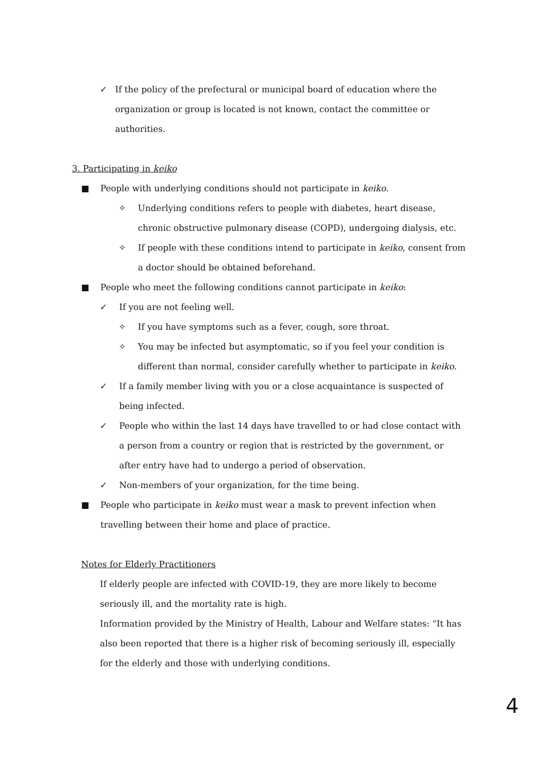✓ If the policy of the prefectural or municipal board of education where the organization or group is located is not known, contact the committee or authorities.
3. Participating in keiko
■ People with underlying conditions should not participate in keiko.
✧ Underlying conditions refers to people with diabetes, heart disease, chronic obstructive pulmonary disease (COPD), undergoing dialysis, etc.
✧ If people with these conditions intend to participate in keiko, consent from a doctor should be obtained beforehand.
■ People who meet the following conditions cannot participate in keiko:
✓ If you are not feeling well.
✧ If you have symptoms such as a fever, cough, sore throat.
✧ You may be infected but asymptomatic, so if you feel your condition is different than normal, consider carefully whether to participate in keiko.
✓ If a family member living with you or a close acquaintance is suspected of being infected.
✓ People who within the last 14 days have travelled to or had close contact with a person from a country or region that is restricted by the government, or after entry have had to undergo a period of observation.
✓ Non-members of your organization, for the time being.
■ People who participate in keiko must wear a mask to prevent infection when travelling between their home and place of practice.
Notes for Elderly Practitioners
If elderly people are infected with COVID-19, they are more likely to become seriously ill, and the mortality rate is high.
Information provided by the Ministry of Health, Labour and Welfare states: “It has also been reported that there is a higher risk of becoming seriously ill, especially for the elderly and those with underlying conditions.
4